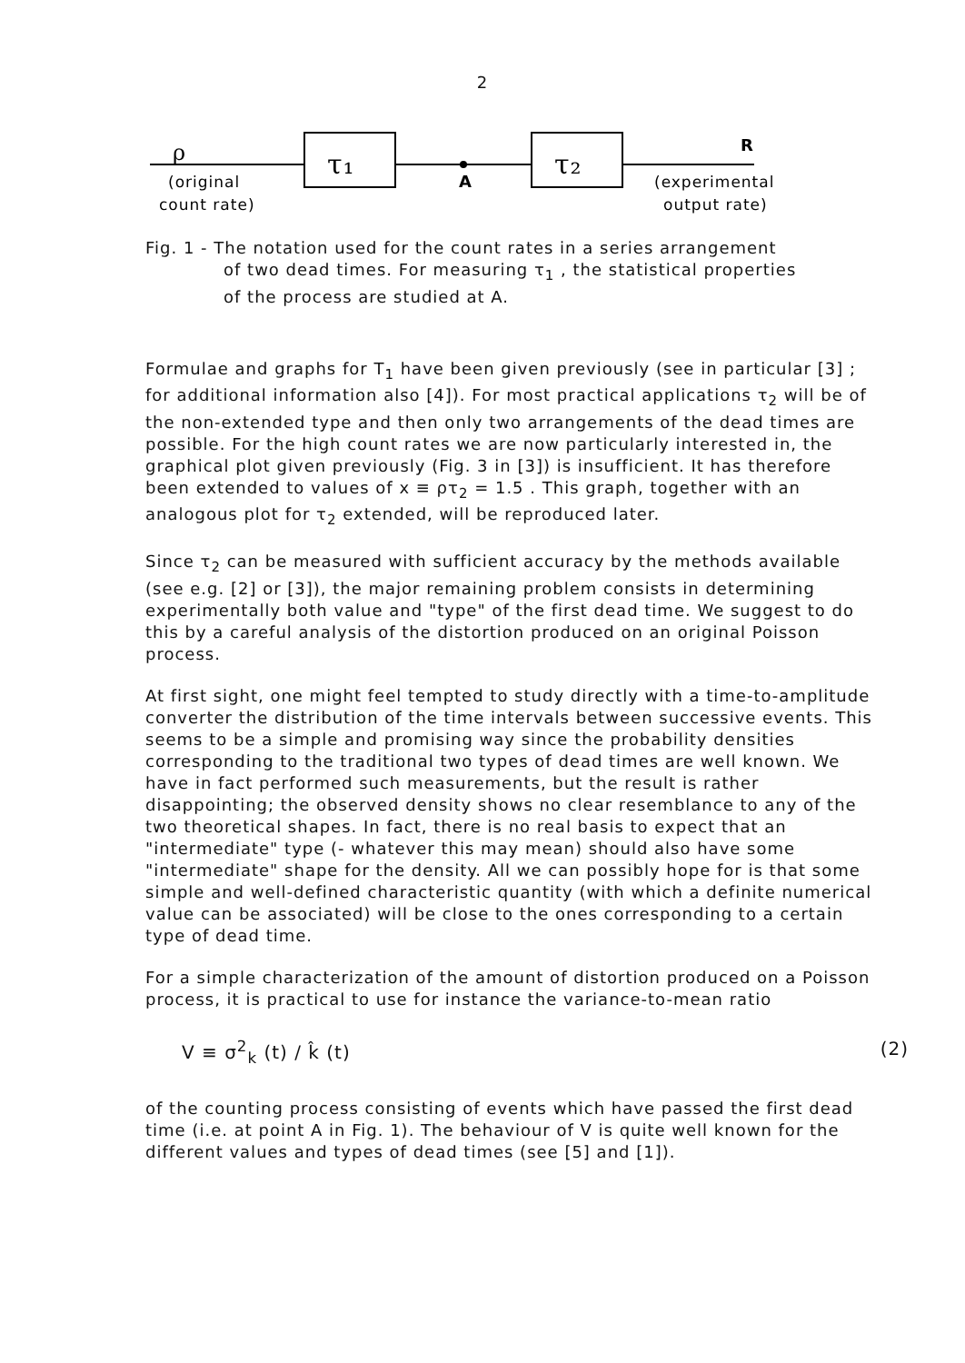2
ρ
τ₁
τ₂
A
R
(original
count rate)
(experimental
output rate)
Fig. 1 - The notation used for the count rates in a series arrangement
of two dead times. For measuring τ<sub>1</sub> , the statistical properties
of the process are studied at A.
Formulae and graphs for T<sub>1</sub> have been given previously (see in particular [3] ; for additional information also [4]). For most practical applications τ<sub>2</sub> will be of the non-extended type and then only two arrangements of the dead times are possible. For the high count rates we are now particularly interested in, the graphical plot given previously (Fig. 3 in [3]) is insufficient. It has therefore been extended to values of x ≡ ρτ<sub>2</sub> = 1.5 . This graph, together with an analogous plot for τ<sub>2</sub> extended, will be reproduced later.
Since τ<sub>2</sub> can be measured with sufficient accuracy by the methods available (see e.g. [2] or [3]), the major remaining problem consists in determining experimentally both value and "type" of the first dead time. We suggest to do this by a careful analysis of the distortion produced on an original Poisson process.
At first sight, one might feel tempted to study directly with a time-to-amplitude converter the distribution of the time intervals between successive events. This seems to be a simple and promising way since the probability densities corresponding to the traditional two types of dead times are well known. We have in fact performed such measurements, but the result is rather disappointing; the observed density shows no clear resemblance to any of the two theoretical shapes. In fact, there is no real basis to expect that an "intermediate" type (- whatever this may mean) should also have some "intermediate" shape for the density. All we can possibly hope for is that some simple and well-defined characteristic quantity (with which a definite numerical value can be associated) will be close to the ones corresponding to a certain type of dead time.
For a simple characterization of the amount of distortion produced on a Poisson process, it is practical to use for instance the variance-to-mean ratio
V ≡ σ<sup>2</sup><sub>k</sub> (t) / k̂ (t) (2)
of the counting process consisting of events which have passed the first dead time (i.e. at point A in Fig. 1). The behaviour of V is quite well known for the different values and types of dead times (see [5] and [1]).